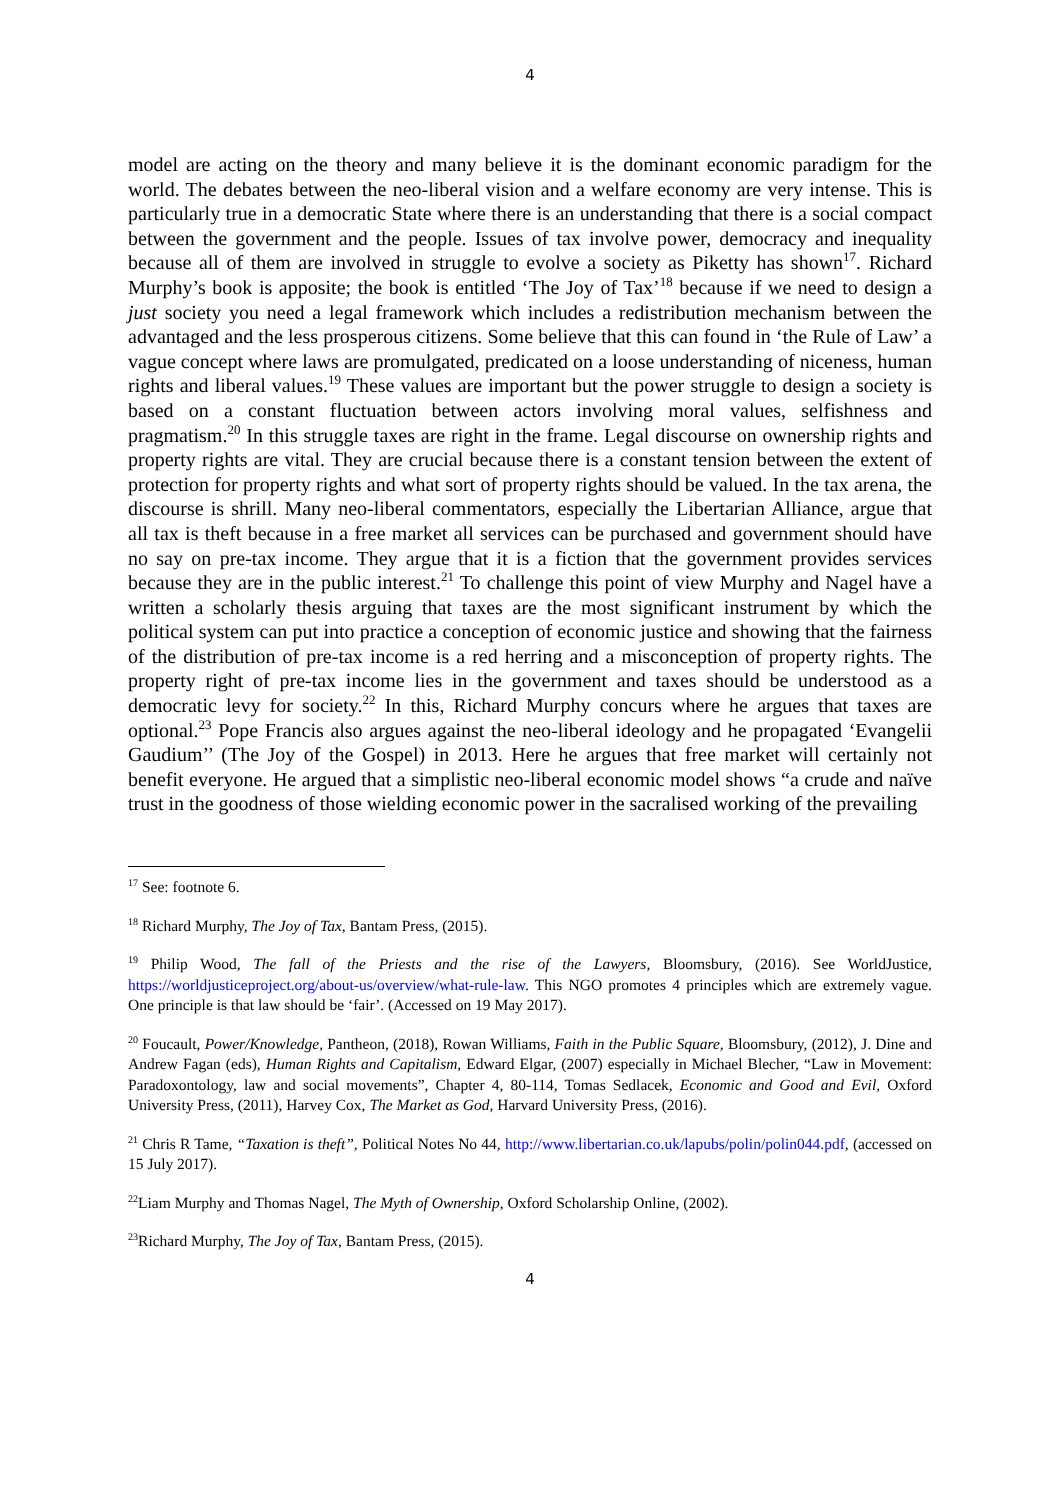4
model are acting on the theory and many believe it is the dominant economic paradigm for the world. The debates between the neo-liberal vision and a welfare economy are very intense. This is particularly true in a democratic State where there is an understanding that there is a social compact between the government and the people. Issues of tax involve power, democracy and inequality because all of them are involved in struggle to evolve a society as Piketty has shown<sup>17</sup>. Richard Murphy’s book is apposite; the book is entitled ‘The Joy of Tax’<sup>18</sup> because if we need to design a just society you need a legal framework which includes a redistribution mechanism between the advantaged and the less prosperous citizens. Some believe that this can found in ‘the Rule of Law’ a vague concept where laws are promulgated, predicated on a loose understanding of niceness, human rights and liberal values.<sup>19</sup> These values are important but the power struggle to design a society is based on a constant fluctuation between actors involving moral values, selfishness and pragmatism.<sup>20</sup> In this struggle taxes are right in the frame. Legal discourse on ownership rights and property rights are vital. They are crucial because there is a constant tension between the extent of protection for property rights and what sort of property rights should be valued. In the tax arena, the discourse is shrill. Many neo-liberal commentators, especially the Libertarian Alliance, argue that all tax is theft because in a free market all services can be purchased and government should have no say on pre-tax income. They argue that it is a fiction that the government provides services because they are in the public interest.<sup>21</sup> To challenge this point of view Murphy and Nagel have a written a scholarly thesis arguing that taxes are the most significant instrument by which the political system can put into practice a conception of economic justice and showing that the fairness of the distribution of pre-tax income is a red herring and a misconception of property rights. The property right of pre-tax income lies in the government and taxes should be understood as a democratic levy for society.<sup>22</sup> In this, Richard Murphy concurs where he argues that taxes are optional.<sup>23</sup> Pope Francis also argues against the neo-liberal ideology and he propagated ‘Evangelii Gaudium’’ (The Joy of the Gospel) in 2013. Here he argues that free market will certainly not benefit everyone. He argued that a simplistic neo-liberal economic model shows “a crude and naïve trust in the goodness of those wielding economic power in the sacralised working of the prevailing
<sup>17</sup> See: footnote 6.
<sup>18</sup> Richard Murphy, The Joy of Tax, Bantam Press, (2015).
<sup>19</sup> Philip Wood, The fall of the Priests and the rise of the Lawyers, Bloomsbury, (2016). See WorldJustice, https://worldjusticeproject.org/about-us/overview/what-rule-law. This NGO promotes 4 principles which are extremely vague. One principle is that law should be ‘fair’. (Accessed on 19 May 2017).
<sup>20</sup> Foucault, Power/Knowledge, Pantheon, (2018), Rowan Williams, Faith in the Public Square, Bloomsbury, (2012), J. Dine and Andrew Fagan (eds), Human Rights and Capitalism, Edward Elgar, (2007) especially in Michael Blecher, “Law in Movement: Paradoxontology, law and social movements”, Chapter 4, 80-114, Tomas Sedlacek, Economic and Good and Evil, Oxford University Press, (2011), Harvey Cox, The Market as God, Harvard University Press, (2016).
<sup>21</sup> Chris R Tame, “Taxation is theft”, Political Notes No 44, http://www.libertarian.co.uk/lapubs/polin/polin044.pdf, (accessed on 15 July 2017).
<sup>22</sup> Liam Murphy and Thomas Nagel, The Myth of Ownership, Oxford Scholarship Online, (2002).
<sup>23</sup> Richard Murphy, The Joy of Tax, Bantam Press, (2015).
4